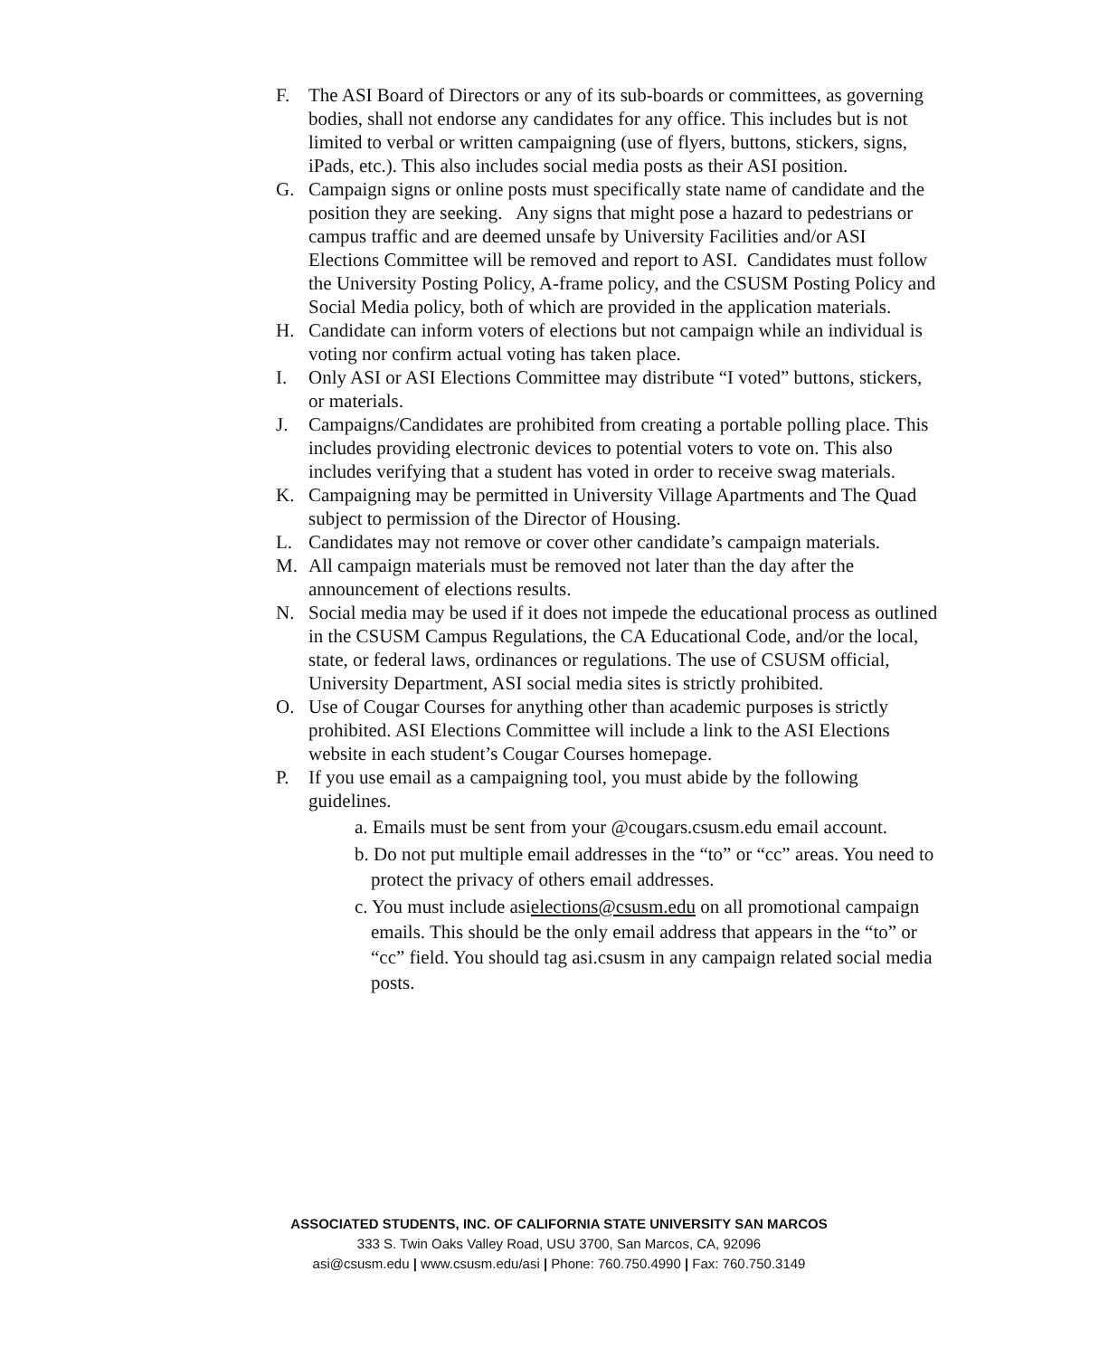F. The ASI Board of Directors or any of its sub-boards or committees, as governing bodies, shall not endorse any candidates for any office. This includes but is not limited to verbal or written campaigning (use of flyers, buttons, stickers, signs, iPads, etc.). This also includes social media posts as their ASI position.
G. Campaign signs or online posts must specifically state name of candidate and the position they are seeking. Any signs that might pose a hazard to pedestrians or campus traffic and are deemed unsafe by University Facilities and/or ASI Elections Committee will be removed and report to ASI. Candidates must follow the University Posting Policy, A-frame policy, and the CSUSM Posting Policy and Social Media policy, both of which are provided in the application materials.
H. Candidate can inform voters of elections but not campaign while an individual is voting nor confirm actual voting has taken place.
I. Only ASI or ASI Elections Committee may distribute “I voted” buttons, stickers, or materials.
J. Campaigns/Candidates are prohibited from creating a portable polling place. This includes providing electronic devices to potential voters to vote on. This also includes verifying that a student has voted in order to receive swag materials.
K. Campaigning may be permitted in University Village Apartments and The Quad subject to permission of the Director of Housing.
L. Candidates may not remove or cover other candidate’s campaign materials.
M. All campaign materials must be removed not later than the day after the announcement of elections results.
N. Social media may be used if it does not impede the educational process as outlined in the CSUSM Campus Regulations, the CA Educational Code, and/or the local, state, or federal laws, ordinances or regulations. The use of CSUSM official, University Department, ASI social media sites is strictly prohibited.
O. Use of Cougar Courses for anything other than academic purposes is strictly prohibited. ASI Elections Committee will include a link to the ASI Elections website in each student’s Cougar Courses homepage.
P. If you use email as a campaigning tool, you must abide by the following guidelines.
a. Emails must be sent from your @cougars.csusm.edu email account.
b. Do not put multiple email addresses in the “to” or “cc” areas. You need to protect the privacy of others email addresses.
c. You must include asielections@csusm.edu on all promotional campaign emails. This should be the only email address that appears in the “to” or “cc” field. You should tag asi.csusm in any campaign related social media posts.
ASSOCIATED STUDENTS, INC. OF CALIFORNIA STATE UNIVERSITY SAN MARCOS
333 S. Twin Oaks Valley Road, USU 3700, San Marcos, CA, 92096
asi@csusm.edu | www.csusm.edu/asi | Phone: 760.750.4990 | Fax: 760.750.3149